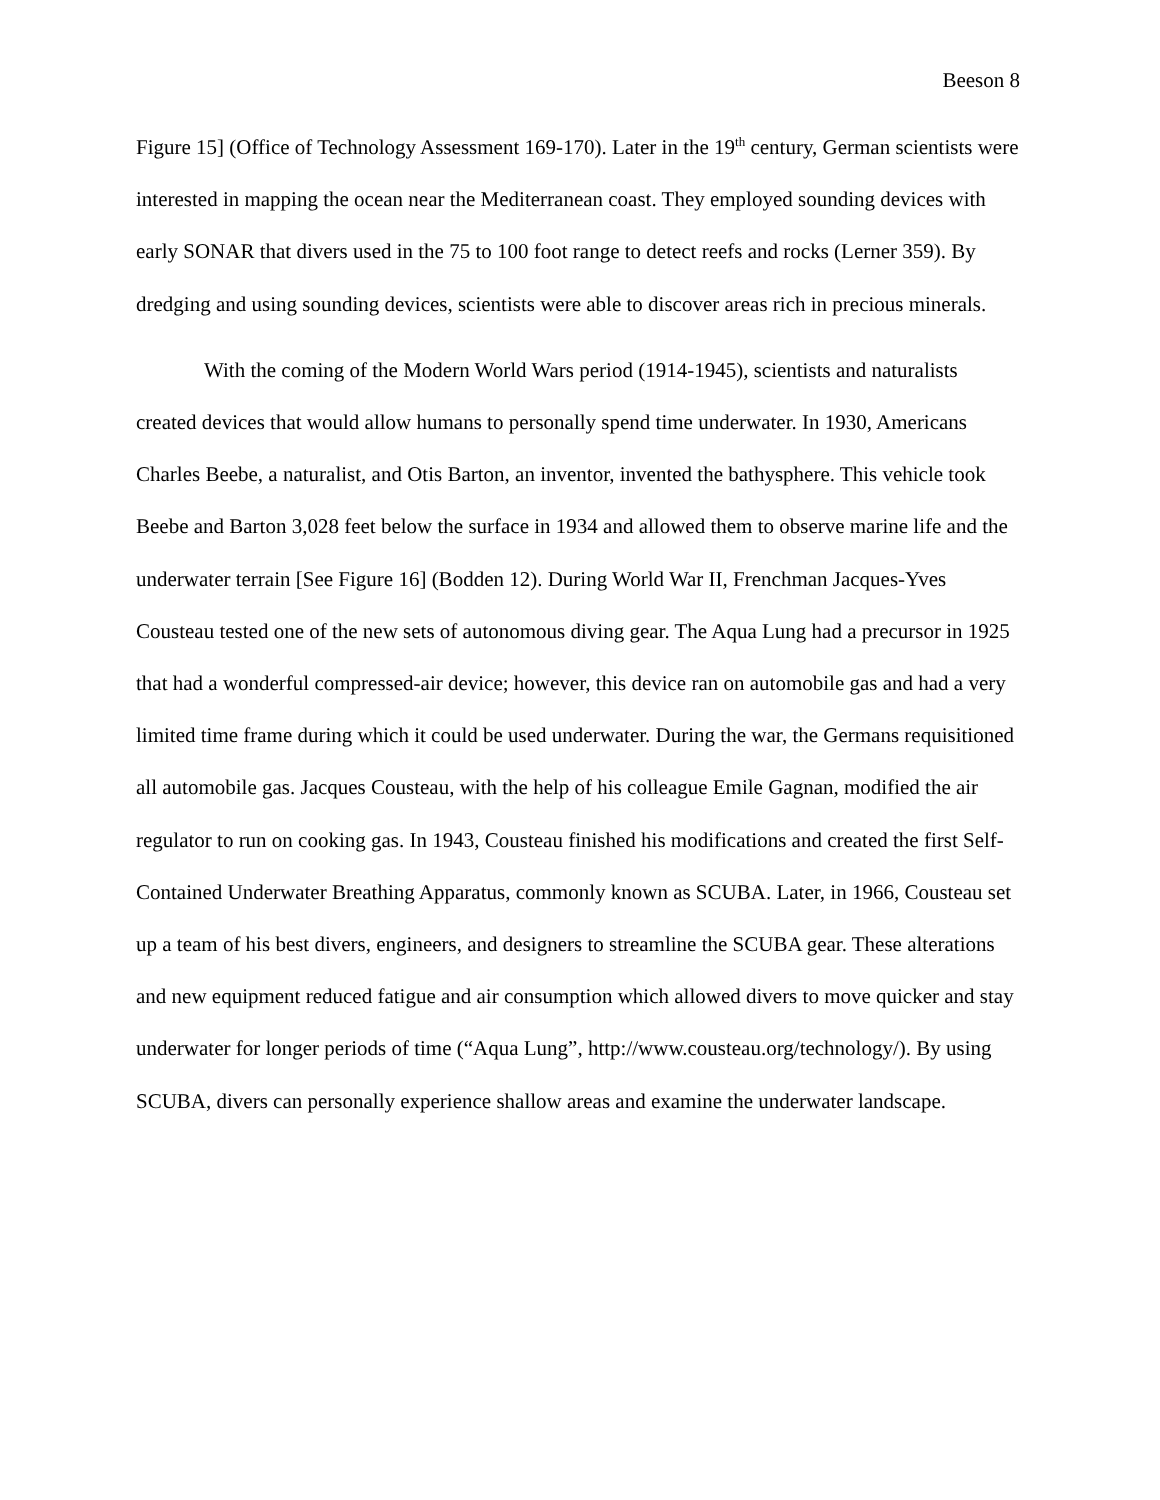Beeson 8
Figure 15] (Office of Technology Assessment 169-170). Later in the 19<sup>th</sup> century, German scientists were interested in mapping the ocean near the Mediterranean coast. They employed sounding devices with early SONAR that divers used in the 75 to 100 foot range to detect reefs and rocks (Lerner 359). By dredging and using sounding devices, scientists were able to discover areas rich in precious minerals.
With the coming of the Modern World Wars period (1914-1945), scientists and naturalists created devices that would allow humans to personally spend time underwater. In 1930, Americans Charles Beebe, a naturalist, and Otis Barton, an inventor, invented the bathysphere. This vehicle took Beebe and Barton 3,028 feet below the surface in 1934 and allowed them to observe marine life and the underwater terrain [See Figure 16] (Bodden 12). During World War II, Frenchman Jacques-Yves Cousteau tested one of the new sets of autonomous diving gear. The Aqua Lung had a precursor in 1925 that had a wonderful compressed-air device; however, this device ran on automobile gas and had a very limited time frame during which it could be used underwater. During the war, the Germans requisitioned all automobile gas. Jacques Cousteau, with the help of his colleague Emile Gagnan, modified the air regulator to run on cooking gas. In 1943, Cousteau finished his modifications and created the first Self-Contained Underwater Breathing Apparatus, commonly known as SCUBA. Later, in 1966, Cousteau set up a team of his best divers, engineers, and designers to streamline the SCUBA gear. These alterations and new equipment reduced fatigue and air consumption which allowed divers to move quicker and stay underwater for longer periods of time (“Aqua Lung”, http://www.cousteau.org/technology/). By using SCUBA, divers can personally experience shallow areas and examine the underwater landscape.